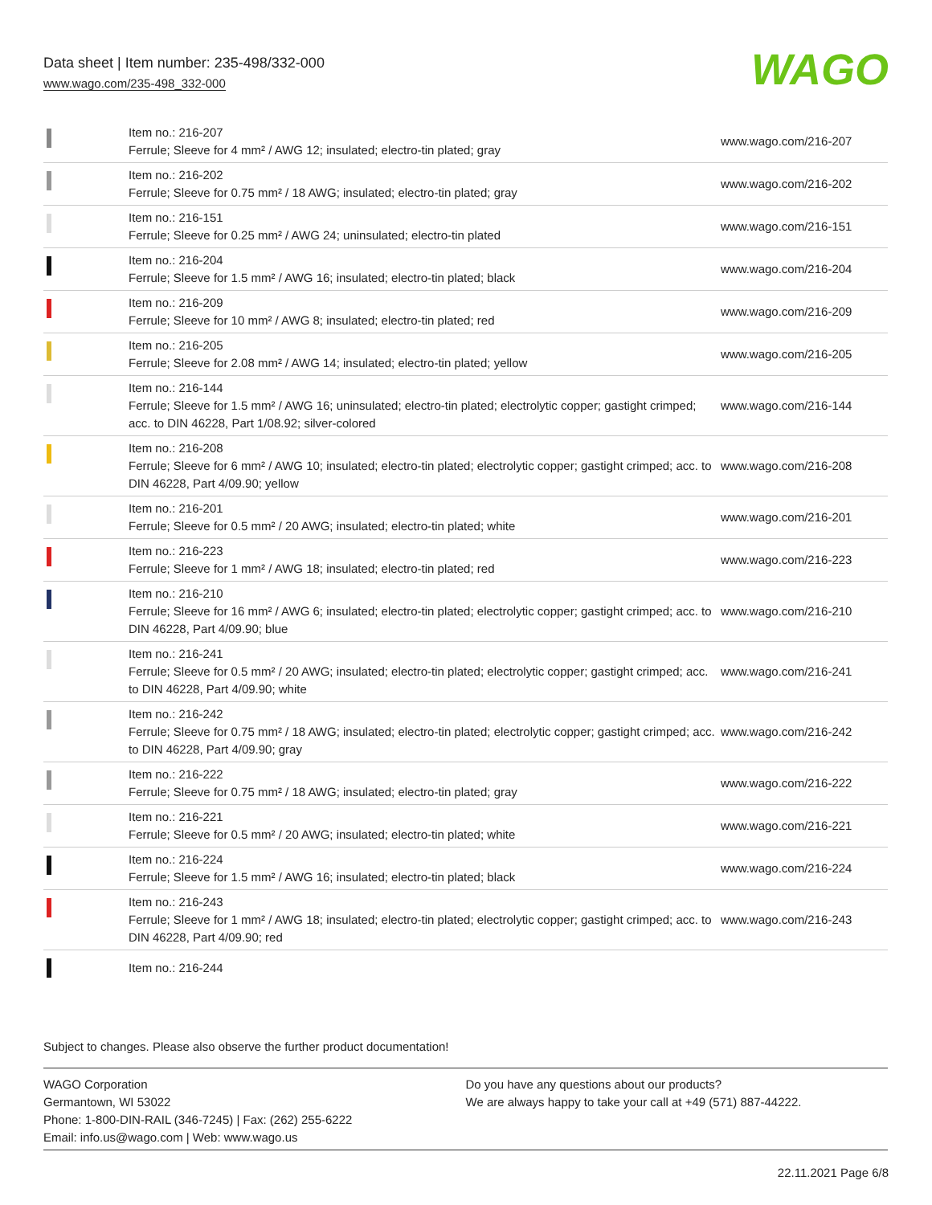Data sheet | Item number: 235-498/332-000
www.wago.com/235-498_332-000
WAGO
| | Item no.: 216-207 Ferrule; Sleeve for 4 mm² / AWG 12; insulated; electro-tin plated; gray | www.wago.com/216-207 |
| | Item no.: 216-202 Ferrule; Sleeve for 0.75 mm² / 18 AWG; insulated; electro-tin plated; gray | www.wago.com/216-202 |
| | Item no.: 216-151 Ferrule; Sleeve for 0.25 mm² / AWG 24; uninsulated; electro-tin plated | www.wago.com/216-151 |
| | Item no.: 216-204 Ferrule; Sleeve for 1.5 mm² / AWG 16; insulated; electro-tin plated; black | www.wago.com/216-204 |
| | Item no.: 216-209 Ferrule; Sleeve for 10 mm² / AWG 8; insulated; electro-tin plated; red | www.wago.com/216-209 |
| | Item no.: 216-205 Ferrule; Sleeve for 2.08 mm² / AWG 14; insulated; electro-tin plated; yellow | www.wago.com/216-205 |
| | Item no.: 216-144 Ferrule; Sleeve for 1.5 mm² / AWG 16; uninsulated; electro-tin plated; electrolytic copper; gastight crimped; acc. to DIN 46228, Part 1/08.92; silver-colored | www.wago.com/216-144 |
| | Item no.: 216-208 Ferrule; Sleeve for 6 mm² / AWG 10; insulated; electro-tin plated; electrolytic copper; gastight crimped; acc. to DIN 46228, Part 4/09.90; yellow | www.wago.com/216-208 |
| | Item no.: 216-201 Ferrule; Sleeve for 0.5 mm² / 20 AWG; insulated; electro-tin plated; white | www.wago.com/216-201 |
| | Item no.: 216-223 Ferrule; Sleeve for 1 mm² / AWG 18; insulated; electro-tin plated; red | www.wago.com/216-223 |
| | Item no.: 216-210 Ferrule; Sleeve for 16 mm² / AWG 6; insulated; electro-tin plated; electrolytic copper; gastight crimped; acc. to DIN 46228, Part 4/09.90; blue | www.wago.com/216-210 |
| | Item no.: 216-241 Ferrule; Sleeve for 0.5 mm² / 20 AWG; insulated; electro-tin plated; electrolytic copper; gastight crimped; acc. to DIN 46228, Part 4/09.90; white | www.wago.com/216-241 |
| | Item no.: 216-242 Ferrule; Sleeve for 0.75 mm² / 18 AWG; insulated; electro-tin plated; electrolytic copper; gastight crimped; acc. to DIN 46228, Part 4/09.90; gray | www.wago.com/216-242 |
| | Item no.: 216-222 Ferrule; Sleeve for 0.75 mm² / 18 AWG; insulated; electro-tin plated; gray | www.wago.com/216-222 |
| | Item no.: 216-221 Ferrule; Sleeve for 0.5 mm² / 20 AWG; insulated; electro-tin plated; white | www.wago.com/216-221 |
| | Item no.: 216-224 Ferrule; Sleeve for 1.5 mm² / AWG 16; insulated; electro-tin plated; black | www.wago.com/216-224 |
| | Item no.: 216-243 Ferrule; Sleeve for 1 mm² / AWG 18; insulated; electro-tin plated; electrolytic copper; gastight crimped; acc. to DIN 46228, Part 4/09.90; red | www.wago.com/216-243 |
| | Item no.: 216-244 | |
Subject to changes. Please also observe the further product documentation!
WAGO Corporation
Germantown, WI 53022
Phone: 1-800-DIN-RAIL (346-7245) | Fax: (262) 255-6222
Email: info.us@wago.com | Web: www.wago.us
Do you have any questions about our products?
We are always happy to take your call at +49 (571) 887-44222.
22.11.2021 Page 6/8